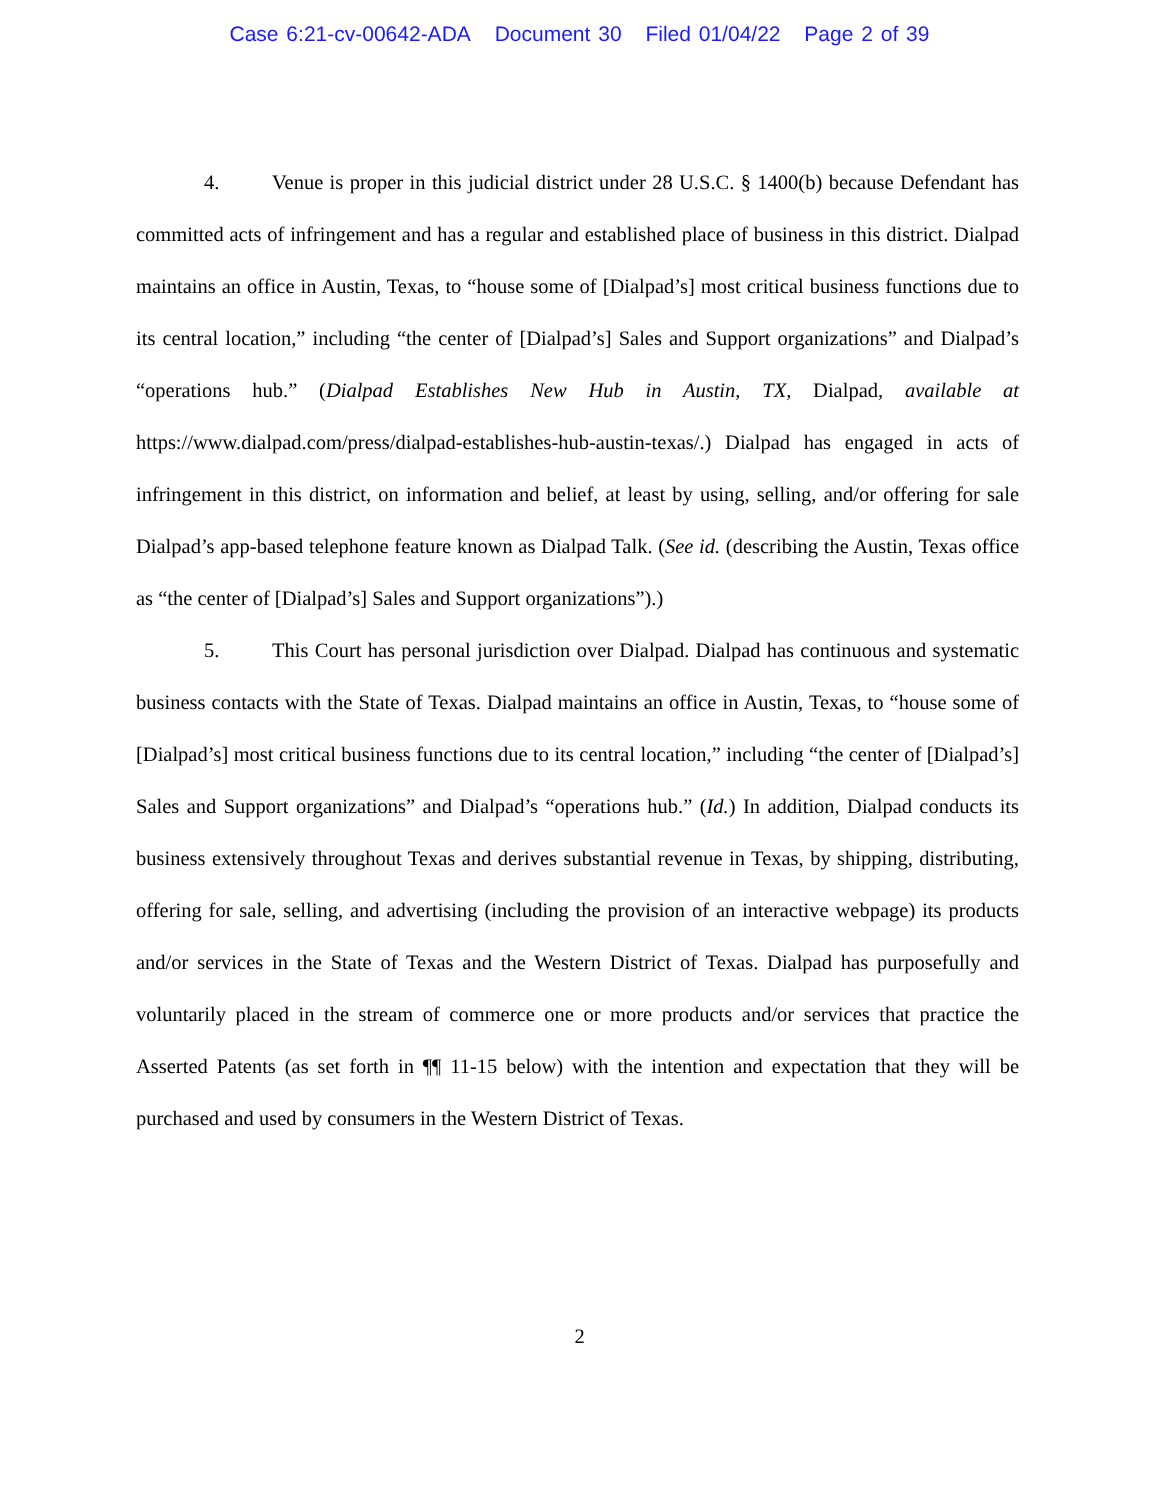Case 6:21-cv-00642-ADA Document 30 Filed 01/04/22 Page 2 of 39
4. Venue is proper in this judicial district under 28 U.S.C. § 1400(b) because Defendant has committed acts of infringement and has a regular and established place of business in this district. Dialpad maintains an office in Austin, Texas, to “house some of [Dialpad’s] most critical business functions due to its central location,” including “the center of [Dialpad’s] Sales and Support organizations” and Dialpad’s “operations hub.” (Dialpad Establishes New Hub in Austin, TX, Dialpad, available at https://www.dialpad.com/press/dialpad-establishes-hub-austin-texas/.) Dialpad has engaged in acts of infringement in this district, on information and belief, at least by using, selling, and/or offering for sale Dialpad’s app-based telephone feature known as Dialpad Talk. (See id. (describing the Austin, Texas office as “the center of [Dialpad’s] Sales and Support organizations”).)
5. This Court has personal jurisdiction over Dialpad. Dialpad has continuous and systematic business contacts with the State of Texas. Dialpad maintains an office in Austin, Texas, to “house some of [Dialpad’s] most critical business functions due to its central location,” including “the center of [Dialpad’s] Sales and Support organizations” and Dialpad’s “operations hub.” (Id.) In addition, Dialpad conducts its business extensively throughout Texas and derives substantial revenue in Texas, by shipping, distributing, offering for sale, selling, and advertising (including the provision of an interactive webpage) its products and/or services in the State of Texas and the Western District of Texas. Dialpad has purposefully and voluntarily placed in the stream of commerce one or more products and/or services that practice the Asserted Patents (as set forth in ¶¶ 11-15 below) with the intention and expectation that they will be purchased and used by consumers in the Western District of Texas.
2